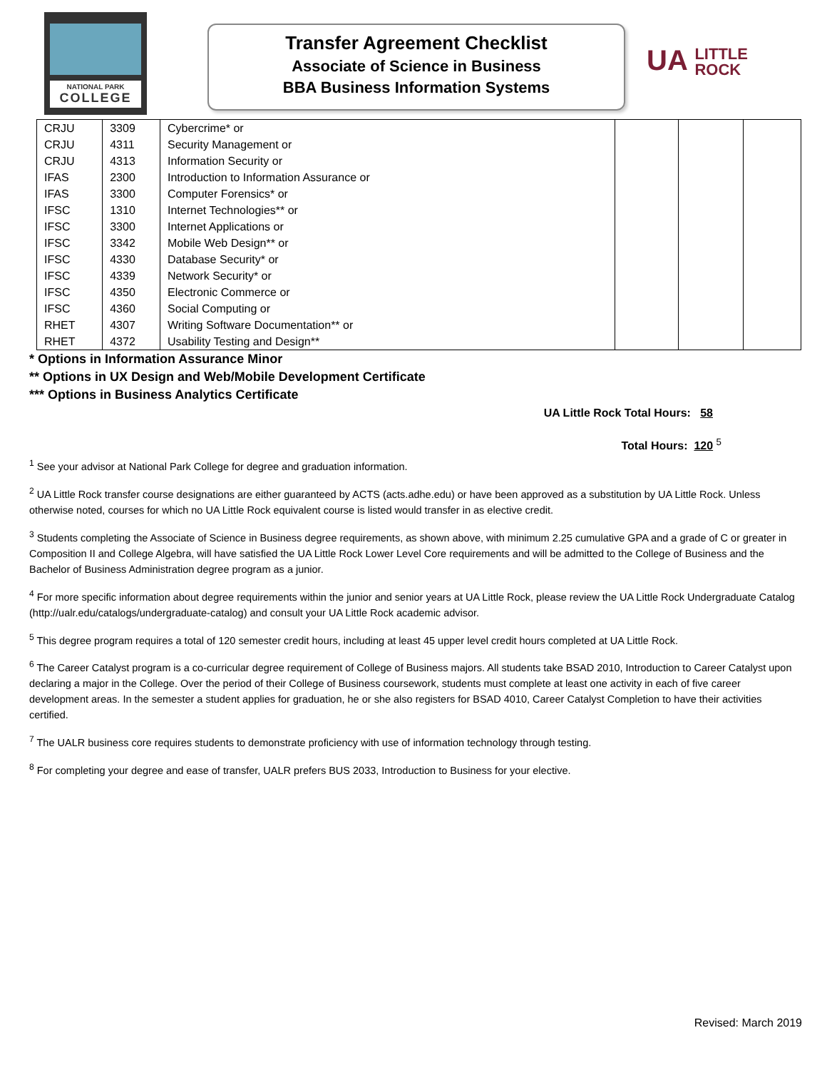NATIONAL PARK
COLLEGE
Transfer Agreement Checklist
Associate of Science in Business
BBA Business Information Systems
UA LITTLE
ROCK
| CRJU | 3309 | Cybercrime* or | | | |
| CRJU | 4311 | Security Management or | | | |
| CRJU | 4313 | Information Security or | | | |
| IFAS | 2300 | Introduction to Information Assurance or | | | |
| IFAS | 3300 | Computer Forensics* or | | | |
| IFSC | 1310 | Internet Technologies** or | | | |
| IFSC | 3300 | Internet Applications or | | | |
| IFSC | 3342 | Mobile Web Design** or | | | |
| IFSC | 4330 | Database Security* or | | | |
| IFSC | 4339 | Network Security* or | | | |
| IFSC | 4350 | Electronic Commerce or | | | |
| IFSC | 4360 | Social Computing or | | | |
| RHET | 4307 | Writing Software Documentation** or | | | |
| RHET | 4372 | Usability Testing and Design** | | | |
* Options in Information Assurance Minor
** Options in UX Design and Web/Mobile Development Certificate
*** Options in Business Analytics Certificate
UA Little Rock Total Hours: 58
Total Hours: 120 <sup>5</sup>
<sup>1</sup> See your advisor at National Park College for degree and graduation information.
<sup>2</sup> UA Little Rock transfer course designations are either guaranteed by ACTS (acts.adhe.edu) or have been approved as a substitution by UA Little Rock. Unless otherwise noted, courses for which no UA Little Rock equivalent course is listed would transfer in as elective credit.
<sup>3</sup> Students completing the Associate of Science in Business degree requirements, as shown above, with minimum 2.25 cumulative GPA and a grade of C or greater in Composition II and College Algebra, will have satisfied the UA Little Rock Lower Level Core requirements and will be admitted to the College of Business and the Bachelor of Business Administration degree program as a junior.
<sup>4</sup> For more specific information about degree requirements within the junior and senior years at UA Little Rock, please review the UA Little Rock Undergraduate Catalog (http://ualr.edu/catalogs/undergraduate-catalog) and consult your UA Little Rock academic advisor.
<sup>5</sup> This degree program requires a total of 120 semester credit hours, including at least 45 upper level credit hours completed at UA Little Rock.
<sup>6</sup> The Career Catalyst program is a co-curricular degree requirement of College of Business majors. All students take BSAD 2010, Introduction to Career Catalyst upon declaring a major in the College. Over the period of their College of Business coursework, students must complete at least one activity in each of five career development areas. In the semester a student applies for graduation, he or she also registers for BSAD 4010, Career Catalyst Completion to have their activities certified.
<sup>7</sup> The UALR business core requires students to demonstrate proficiency with use of information technology through testing.
<sup>8</sup> For completing your degree and ease of transfer, UALR prefers BUS 2033, Introduction to Business for your elective.
Revised: March 2019